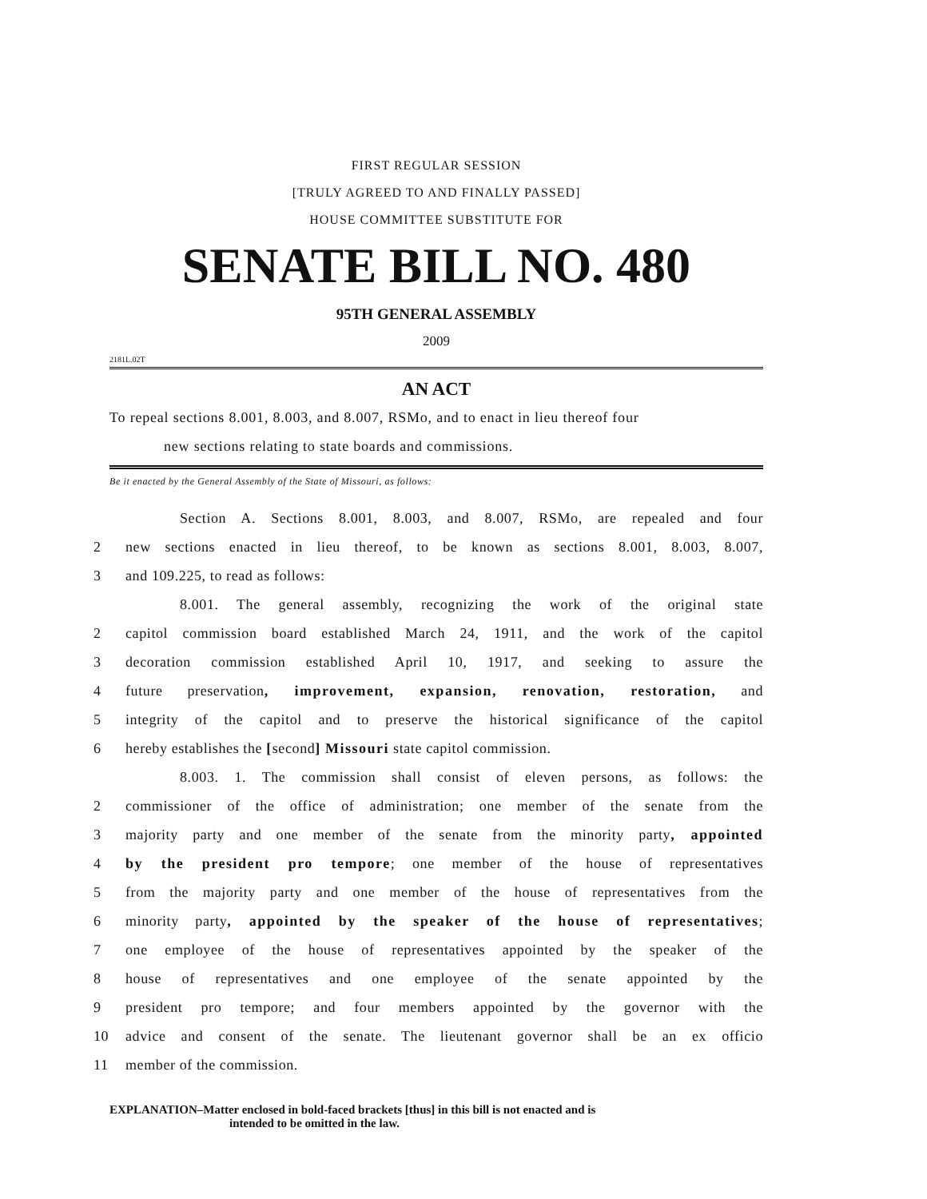FIRST REGULAR SESSION
[TRULY AGREED TO AND FINALLY PASSED]
HOUSE COMMITTEE SUBSTITUTE FOR
SENATE BILL NO. 480
95TH GENERAL ASSEMBLY
2009
2181L.02T
AN ACT
To repeal sections 8.001, 8.003, and 8.007, RSMo, and to enact in lieu thereof four
new sections relating to state boards and commissions.
Be it enacted by the General Assembly of the State of Missouri, as follows:
Section A. Sections 8.001, 8.003, and 8.007, RSMo, are repealed and four
2 new sections enacted in lieu thereof, to be known as sections 8.001, 8.003, 8.007,
3 and 109.225, to read as follows:
8.001. The general assembly, recognizing the work of the original state
2 capitol commission board established March 24, 1911, and the work of the capitol
3 decoration commission established April 10, 1917, and seeking to assure the
4 future preservation, improvement, expansion, renovation, restoration, and
5 integrity of the capitol and to preserve the historical significance of the capitol
6 hereby establishes the [second] Missouri state capitol commission.
8.003. 1. The commission shall consist of eleven persons, as follows: the
2 commissioner of the office of administration; one member of the senate from the
3 majority party and one member of the senate from the minority party, appointed
4 by the president pro tempore; one member of the house of representatives
5 from the majority party and one member of the house of representatives from the
6 minority party, appointed by the speaker of the house of representatives;
7 one employee of the house of representatives appointed by the speaker of the
8 house of representatives and one employee of the senate appointed by the
9 president pro tempore; and four members appointed by the governor with the
10 advice and consent of the senate. The lieutenant governor shall be an ex officio
11 member of the commission.
EXPLANATION–Matter enclosed in bold-faced brackets [thus] in this bill is not enacted and is
intended to be omitted in the law.